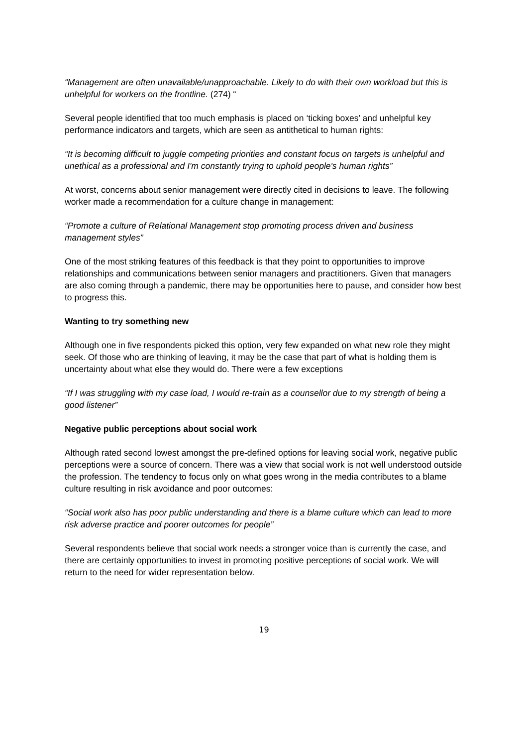“Management are often unavailable/unapproachable. Likely to do with their own workload but this is unhelpful for workers on the frontline. (274) “
Several people identified that too much emphasis is placed on ‘ticking boxes’ and unhelpful key performance indicators and targets, which are seen as antithetical to human rights:
“It is becoming difficult to juggle competing priorities and constant focus on targets is unhelpful and unethical as a professional and I'm constantly trying to uphold people's human rights”
At worst, concerns about senior management were directly cited in decisions to leave. The following worker made a recommendation for a culture change in management:
“Promote a culture of Relational Management stop promoting process driven and business management styles”
One of the most striking features of this feedback is that they point to opportunities to improve relationships and communications between senior managers and practitioners. Given that managers are also coming through a pandemic, there may be opportunities here to pause, and consider how best to progress this.
Wanting to try something new
Although one in five respondents picked this option, very few expanded on what new role they might seek. Of those who are thinking of leaving, it may be the case that part of what is holding them is uncertainty about what else they would do. There were a few exceptions
“If I was struggling with my case load, I would re-train as a counsellor due to my strength of being a good listener”
Negative public perceptions about social work
Although rated second lowest amongst the pre-defined options for leaving social work, negative public perceptions were a source of concern. There was a view that social work is not well understood outside the profession. The tendency to focus only on what goes wrong in the media contributes to a blame culture resulting in risk avoidance and poor outcomes:
“Social work also has poor public understanding and there is a blame culture which can lead to more risk adverse practice and poorer outcomes for people”
Several respondents believe that social work needs a stronger voice than is currently the case, and there are certainly opportunities to invest in promoting positive perceptions of social work. We will return to the need for wider representation below.
19